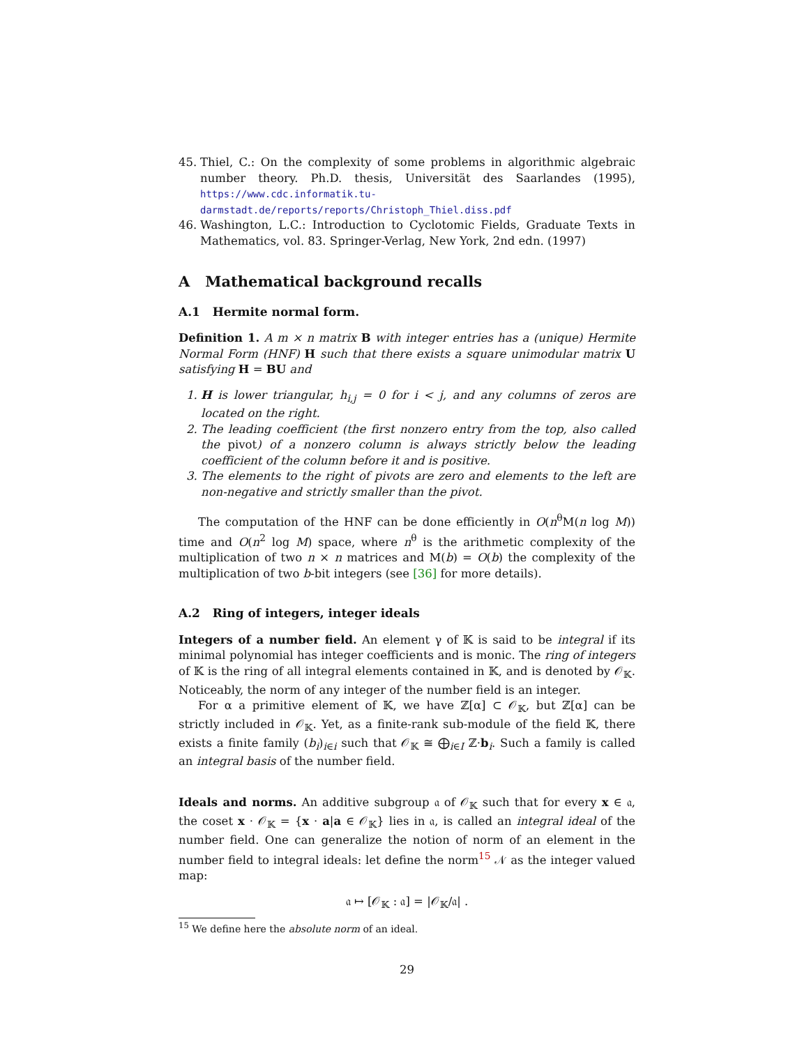45. Thiel, C.: On the complexity of some problems in algorithmic algebraic number theory. Ph.D. thesis, Universität des Saarlandes (1995), https://www.cdc.informatik.tu-darmstadt.de/reports/reports/Christoph_Thiel.diss.pdf
46. Washington, L.C.: Introduction to Cyclotomic Fields, Graduate Texts in Mathematics, vol. 83. Springer-Verlag, New York, 2nd edn. (1997)
A Mathematical background recalls
A.1 Hermite normal form.
Definition 1. A m × n matrix B with integer entries has a (unique) Hermite Normal Form (HNF) H such that there exists a square unimodular matrix U satisfying H = BU and
1. H is lower triangular, h<sub>i,j</sub> = 0 for i < j, and any columns of zeros are located on the right.
2. The leading coefficient (the first nonzero entry from the top, also called the pivot) of a nonzero column is always strictly below the leading coefficient of the column before it and is positive.
3. The elements to the right of pivots are zero and elements to the left are non-negative and strictly smaller than the pivot.
The computation of the HNF can be done efficiently in O(n<sup>θ</sup>M(n log M)) time and O(n<sup>2</sup> log M) space, where n<sup>θ</sup> is the arithmetic complexity of the multiplication of two n × n matrices and M(b) = O(b) the complexity of the multiplication of two b-bit integers (see [36] for more details).
A.2 Ring of integers, integer ideals
Integers of a number field. An element γ of 𝕂 is said to be integral if its minimal polynomial has integer coefficients and is monic. The ring of integers of 𝕂 is the ring of all integral elements contained in 𝕂, and is denoted by 𝒪<sub>𝕂</sub>. Noticeably, the norm of any integer of the number field is an integer.
For α a primitive element of 𝕂, we have ℤ[α] ⊂ 𝒪<sub>𝕂</sub>, but ℤ[α] can be strictly included in 𝒪<sub>𝕂</sub>. Yet, as a finite-rank sub-module of the field 𝕂, there exists a finite family (b<sub>i</sub>)<sub>i∈i</sub> such that 𝒪<sub>𝕂</sub> ≅ ⨁<sub>i∈I</sub> ℤ·b<sub>i</sub>. Such a family is called an integral basis of the number field.
Ideals and norms. An additive subgroup 𝔞 of 𝒪<sub>𝕂</sub> such that for every x ∈ 𝔞, the coset x · 𝒪<sub>𝕂</sub> = {x · a|a ∈ 𝒪<sub>𝕂</sub>} lies in 𝔞, is called an integral ideal of the number field. One can generalize the notion of norm of an element in the number field to integral ideals: let define the norm<sup>15</sup> 𝒩 as the integer valued map:
𝔞 ↦ [𝒪<sub>𝕂</sub> : 𝔞] = |𝒪<sub>𝕂</sub>/𝔞| .
<sup>15</sup> We define here the absolute norm of an ideal.
29